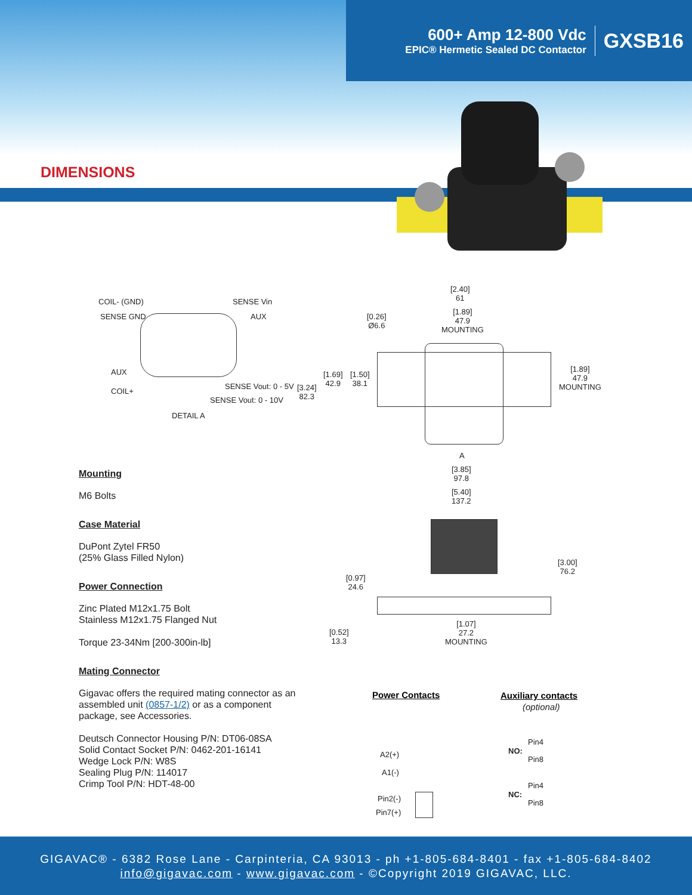600+ Amp 12-800 Vdc
EPIC® Hermetic Sealed DC Contactor
GXSB16
DIMENSIONS
COIL- (GND) SENSE Vin
SENSE GND AUX
AUX
SENSE Vout: 0 - 5V
COIL+
SENSE Vout: 0 - 10V
DETAIL A
[2.40]
61
[1.89]
47.9
MOUNTING
[0.26]
Ø6.6
[1.69]
42.9
[1.50]
38.1
[3.24]
82.3
[1.89]
47.9
MOUNTING
A
[3.85]
97.8
[5.40]
137.2
[3.00]
76.2
[0.97]
24.6
[0.52]
13.3
[1.07]
27.2
MOUNTING
Mounting
M6 Bolts
Case Material
DuPont Zytel FR50
(25% Glass Filled Nylon)
Power Connection
Zinc Plated M12x1.75 Bolt
Stainless M12x1.75 Flanged Nut
Torque 23-34Nm [200-300in-lb]
Mating Connector
Gigavac offers the required mating connector as an assembled unit (0857-1/2) or as a component package, see Accessories.
Deutsch Connector Housing P/N: DT06-08SA
Solid Contact Socket P/N: 0462-201-16141
Wedge Lock P/N: W8S
Sealing Plug P/N: 114017
Crimp Tool P/N: HDT-48-00
Power Contacts Auxiliary contacts
(optional)
A2(+)
A1(-)
Pin2(-)
Pin7(+)
NO:
Pin4
Pin8
NC:
Pin4
Pin8
GIGAVAC® - 6382 Rose Lane - Carpinteria, CA 93013 - ph +1-805-684-8401 - fax +1-805-684-8402
info@gigavac.com - www.gigavac.com - ©Copyright 2019 GIGAVAC, LLC.